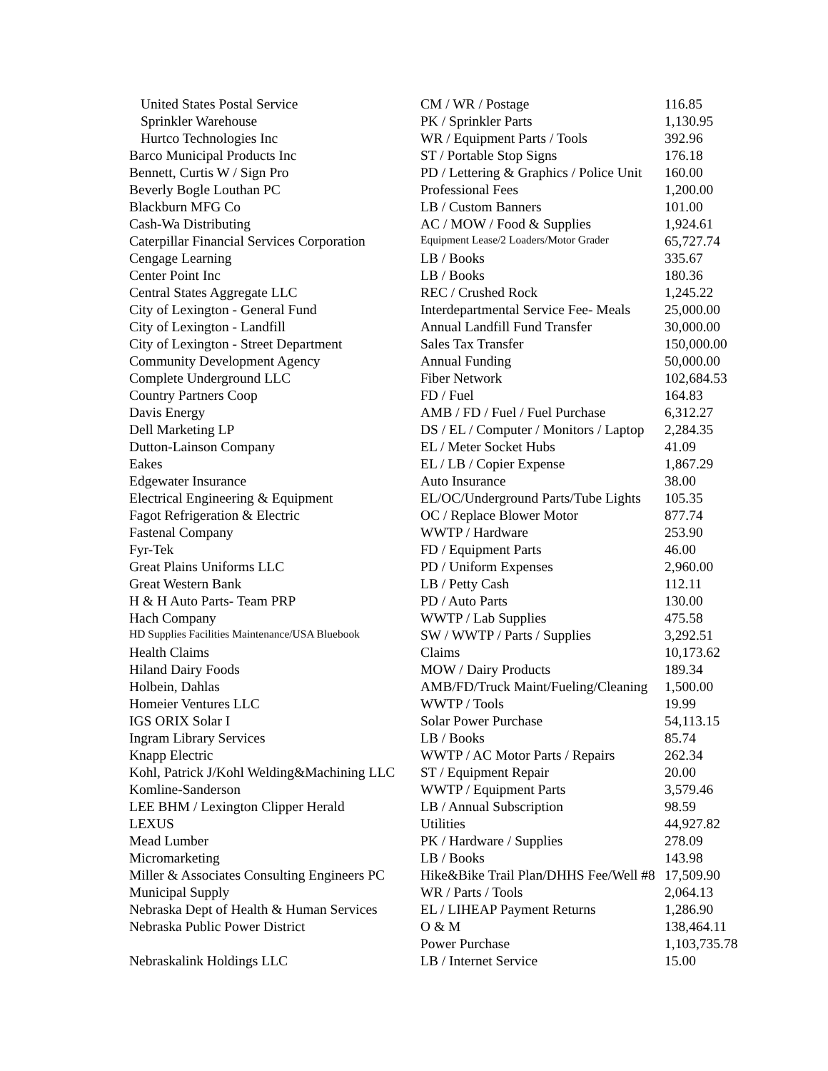| United States Postal Service | CM / WR / Postage | 116.85 |
| Sprinkler Warehouse | PK / Sprinkler Parts | 1,130.95 |
| Hurtco Technologies Inc | WR / Equipment Parts / Tools | 392.96 |
| Barco Municipal Products Inc | ST / Portable Stop Signs | 176.18 |
| Bennett, Curtis W / Sign Pro | PD / Lettering & Graphics / Police Unit | 160.00 |
| Beverly Bogle Louthan PC | Professional Fees | 1,200.00 |
| Blackburn MFG Co | LB / Custom Banners | 101.00 |
| Cash-Wa Distributing | AC / MOW / Food & Supplies | 1,924.61 |
| Caterpillar Financial Services Corporation | Equipment Lease/2 Loaders/Motor Grader | 65,727.74 |
| Cengage Learning | LB / Books | 335.67 |
| Center Point Inc | LB / Books | 180.36 |
| Central States Aggregate LLC | REC / Crushed Rock | 1,245.22 |
| City of Lexington - General Fund | Interdepartmental Service Fee- Meals | 25,000.00 |
| City of Lexington - Landfill | Annual Landfill Fund Transfer | 30,000.00 |
| City of Lexington - Street Department | Sales Tax Transfer | 150,000.00 |
| Community Development Agency | Annual Funding | 50,000.00 |
| Complete Underground LLC | Fiber Network | 102,684.53 |
| Country Partners Coop | FD / Fuel | 164.83 |
| Davis Energy | AMB / FD / Fuel / Fuel Purchase | 6,312.27 |
| Dell Marketing LP | DS / EL / Computer / Monitors / Laptop | 2,284.35 |
| Dutton-Lainson Company | EL / Meter Socket Hubs | 41.09 |
| Eakes | EL / LB / Copier Expense | 1,867.29 |
| Edgewater Insurance | Auto Insurance | 38.00 |
| Electrical Engineering & Equipment | EL/OC/Underground Parts/Tube Lights | 105.35 |
| Fagot Refrigeration & Electric | OC / Replace Blower Motor | 877.74 |
| Fastenal Company | WWTP / Hardware | 253.90 |
| Fyr-Tek | FD / Equipment Parts | 46.00 |
| Great Plains Uniforms LLC | PD / Uniform Expenses | 2,960.00 |
| Great Western Bank | LB / Petty Cash | 112.11 |
| H & H Auto Parts- Team PRP | PD / Auto Parts | 130.00 |
| Hach Company | WWTP / Lab Supplies | 475.58 |
| HD Supplies Facilities Maintenance/USA Bluebook | SW / WWTP / Parts / Supplies | 3,292.51 |
| Health Claims | Claims | 10,173.62 |
| Hiland Dairy Foods | MOW / Dairy Products | 189.34 |
| Holbein, Dahlas | AMB/FD/Truck Maint/Fueling/Cleaning | 1,500.00 |
| Homeier Ventures LLC | WWTP / Tools | 19.99 |
| IGS ORIX Solar I | Solar Power Purchase | 54,113.15 |
| Ingram Library Services | LB / Books | 85.74 |
| Knapp Electric | WWTP / AC Motor Parts / Repairs | 262.34 |
| Kohl, Patrick J/Kohl Welding&Machining LLC | ST / Equipment Repair | 20.00 |
| Komline-Sanderson | WWTP / Equipment Parts | 3,579.46 |
| LEE BHM / Lexington Clipper Herald | LB / Annual Subscription | 98.59 |
| LEXUS | Utilities | 44,927.82 |
| Mead Lumber | PK / Hardware / Supplies | 278.09 |
| Micromarketing | LB / Books | 143.98 |
| Miller & Associates Consulting Engineers PC | Hike&Bike Trail Plan/DHHS Fee/Well #8 | 17,509.90 |
| Municipal Supply | WR / Parts / Tools | 2,064.13 |
| Nebraska Dept of Health & Human Services | EL / LIHEAP Payment Returns | 1,286.90 |
| Nebraska Public Power District | O & M | 138,464.11 |
| | Power Purchase | 1,103,735.78 |
| Nebraskalink Holdings LLC | LB / Internet Service | 15.00 |